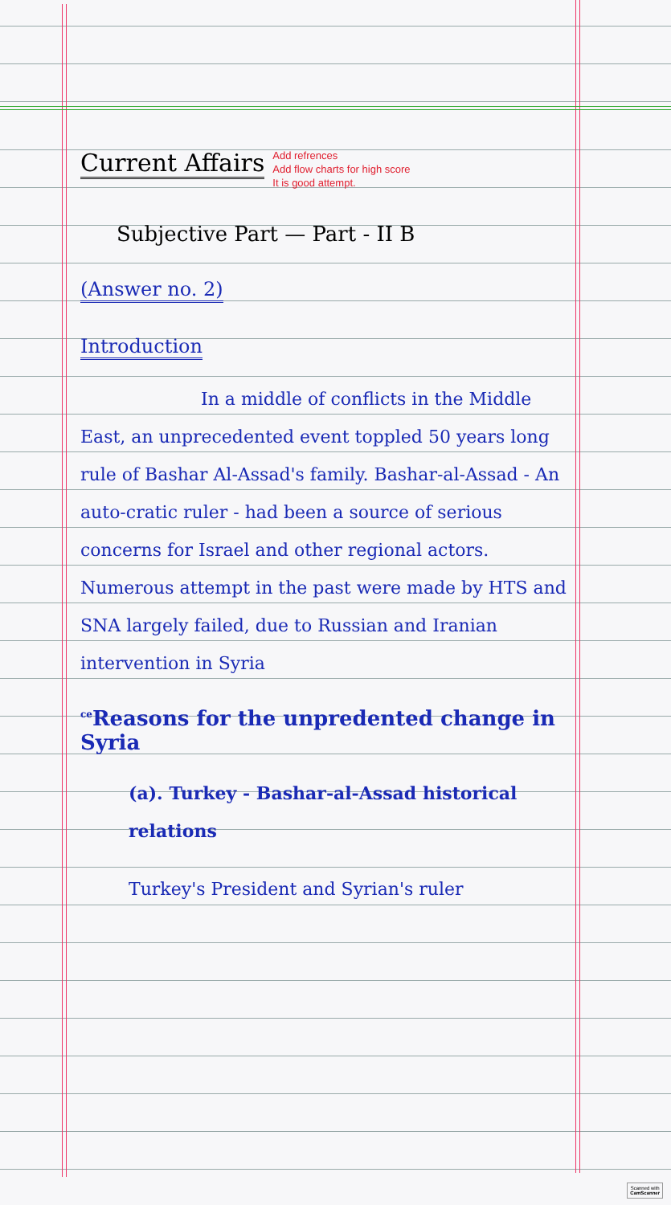Current Affairs
Add refrences
Add flow charts for high score
It is good attempt.
Subjective Part — Part - II B
(Answer no. 2)
Introduction
In a middle of conflicts in the Middle East, an unprecedented event toppled 50 years long rule of Bashar Al-Assad's family. Bashar-al-Assad - An auto-cratic ruler - had been a source of serious concerns for Israel and other regional actors. Numerous attempt in the past were made by HTS and SNA largely failed, due to Russian and Iranian intervention in Syria
<sup>ce</sup>Reasons for the unpredented change in Syria
(a). Turkey - Bashar-al-Assad historical relations
Turkey's President and Syrian's ruler
Scanned with
CamScanner